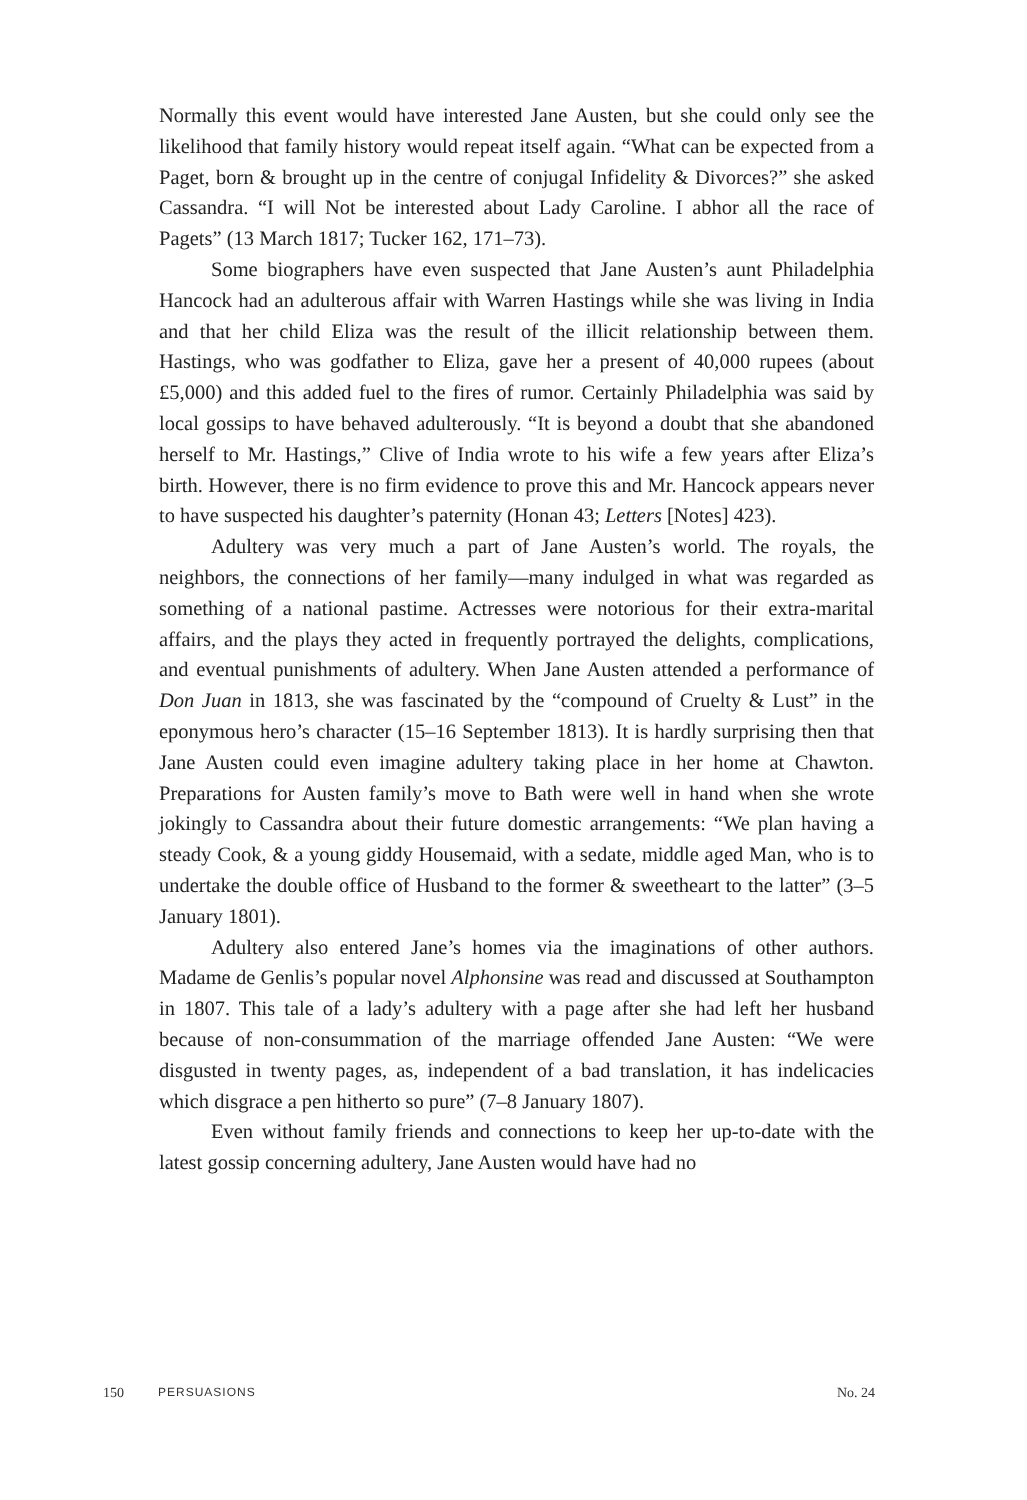Normally this event would have interested Jane Austen, but she could only see the likelihood that family history would repeat itself again. “What can be expected from a Paget, born & brought up in the centre of conjugal Infidelity & Divorces?” she asked Cassandra. “I will Not be interested about Lady Caroline. I abhor all the race of Pagets” (13 March 1817; Tucker 162, 171–73).
Some biographers have even suspected that Jane Austen’s aunt Philadelphia Hancock had an adulterous affair with Warren Hastings while she was living in India and that her child Eliza was the result of the illicit relationship between them. Hastings, who was godfather to Eliza, gave her a present of 40,000 rupees (about £5,000) and this added fuel to the fires of rumor. Certainly Philadelphia was said by local gossips to have behaved adulterously. “It is beyond a doubt that she abandoned herself to Mr. Hastings,” Clive of India wrote to his wife a few years after Eliza’s birth. However, there is no firm evidence to prove this and Mr. Hancock appears never to have suspected his daughter’s paternity (Honan 43; Letters [Notes] 423).
Adultery was very much a part of Jane Austen’s world. The royals, the neighbors, the connections of her family—many indulged in what was regarded as something of a national pastime. Actresses were notorious for their extra-marital affairs, and the plays they acted in frequently portrayed the delights, complications, and eventual punishments of adultery. When Jane Austen attended a performance of Don Juan in 1813, she was fascinated by the “compound of Cruelty & Lust” in the eponymous hero’s character (15–16 September 1813). It is hardly surprising then that Jane Austen could even imagine adultery taking place in her home at Chawton. Preparations for Austen family’s move to Bath were well in hand when she wrote jokingly to Cassandra about their future domestic arrangements: “We plan having a steady Cook, & a young giddy Housemaid, with a sedate, middle aged Man, who is to undertake the double office of Husband to the former & sweetheart to the latter” (3–5 January 1801).
Adultery also entered Jane’s homes via the imaginations of other authors. Madame de Genlis’s popular novel Alphonsine was read and discussed at Southampton in 1807. This tale of a lady’s adultery with a page after she had left her husband because of non-consummation of the marriage offended Jane Austen: “We were disgusted in twenty pages, as, independent of a bad translation, it has indelicacies which disgrace a pen hitherto so pure” (7–8 January 1807).
Even without family friends and connections to keep her up-to-date with the latest gossip concerning adultery, Jane Austen would have had no
150 PERSUASIONS No. 24